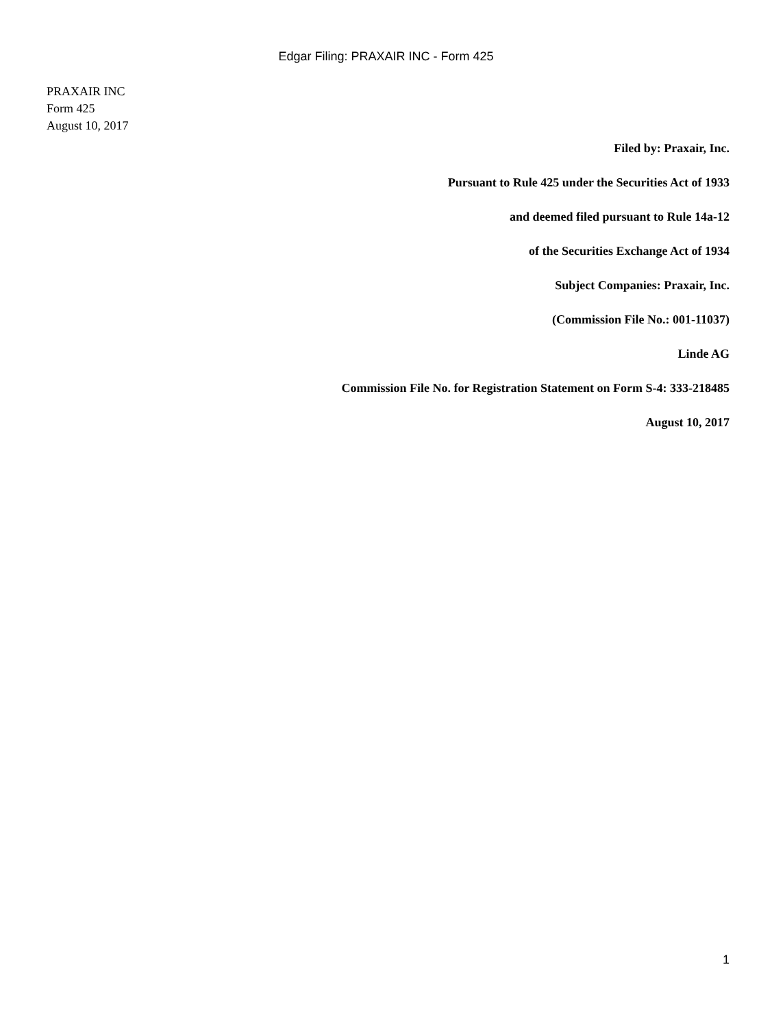Edgar Filing: PRAXAIR INC - Form 425
PRAXAIR INC
Form 425
August 10, 2017
Filed by: Praxair, Inc.
Pursuant to Rule 425 under the Securities Act of 1933
and deemed filed pursuant to Rule 14a-12
of the Securities Exchange Act of 1934
Subject Companies: Praxair, Inc.
(Commission File No.: 001-11037)
Linde AG
Commission File No. for Registration Statement on Form S-4: 333-218485
August 10, 2017
1